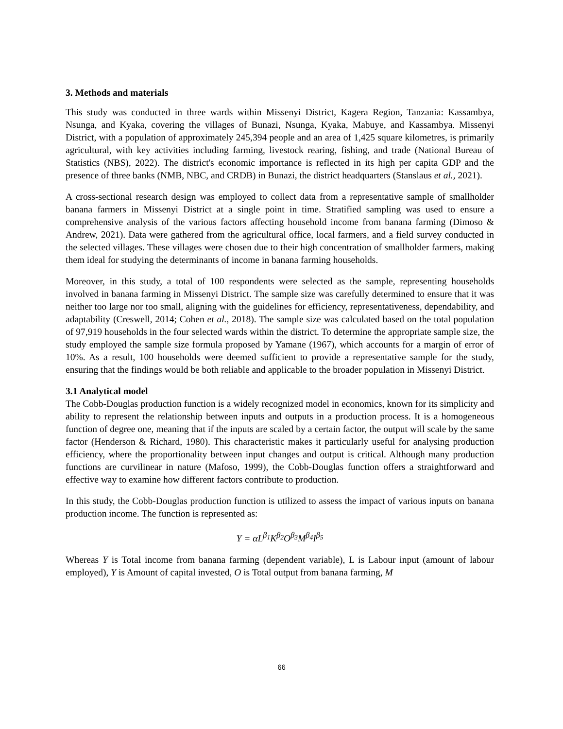3. Methods and materials
This study was conducted in three wards within Missenyi District, Kagera Region, Tanzania: Kassambya, Nsunga, and Kyaka, covering the villages of Bunazi, Nsunga, Kyaka, Mabuye, and Kassambya. Missenyi District, with a population of approximately 245,394 people and an area of 1,425 square kilometres, is primarily agricultural, with key activities including farming, livestock rearing, fishing, and trade (National Bureau of Statistics (NBS), 2022). The district's economic importance is reflected in its high per capita GDP and the presence of three banks (NMB, NBC, and CRDB) in Bunazi, the district headquarters (Stanslaus et al., 2021).
A cross-sectional research design was employed to collect data from a representative sample of smallholder banana farmers in Missenyi District at a single point in time. Stratified sampling was used to ensure a comprehensive analysis of the various factors affecting household income from banana farming (Dimoso & Andrew, 2021). Data were gathered from the agricultural office, local farmers, and a field survey conducted in the selected villages. These villages were chosen due to their high concentration of smallholder farmers, making them ideal for studying the determinants of income in banana farming households.
Moreover, in this study, a total of 100 respondents were selected as the sample, representing households involved in banana farming in Missenyi District. The sample size was carefully determined to ensure that it was neither too large nor too small, aligning with the guidelines for efficiency, representativeness, dependability, and adaptability (Creswell, 2014; Cohen et al., 2018). The sample size was calculated based on the total population of 97,919 households in the four selected wards within the district. To determine the appropriate sample size, the study employed the sample size formula proposed by Yamane (1967), which accounts for a margin of error of 10%. As a result, 100 households were deemed sufficient to provide a representative sample for the study, ensuring that the findings would be both reliable and applicable to the broader population in Missenyi District.
3.1 Analytical model
The Cobb-Douglas production function is a widely recognized model in economics, known for its simplicity and ability to represent the relationship between inputs and outputs in a production process. It is a homogeneous function of degree one, meaning that if the inputs are scaled by a certain factor, the output will scale by the same factor (Henderson & Richard, 1980). This characteristic makes it particularly useful for analysing production efficiency, where the proportionality between input changes and output is critical. Although many production functions are curvilinear in nature (Mafoso, 1999), the Cobb-Douglas function offers a straightforward and effective way to examine how different factors contribute to production.
In this study, the Cobb-Douglas production function is utilized to assess the impact of various inputs on banana production income. The function is represented as:
Y = αL<sup>β<sub>1</sub></sup>K<sup>β<sub>2</sub></sup>O<sup>β<sub>3</sub></sup>M<sup>β<sub>4</sub></sup>I<sup>β<sub>5</sub></sup>
Whereas Y is Total income from banana farming (dependent variable), L is Labour input (amount of labour employed), Y is Amount of capital invested, O is Total output from banana farming, M
66